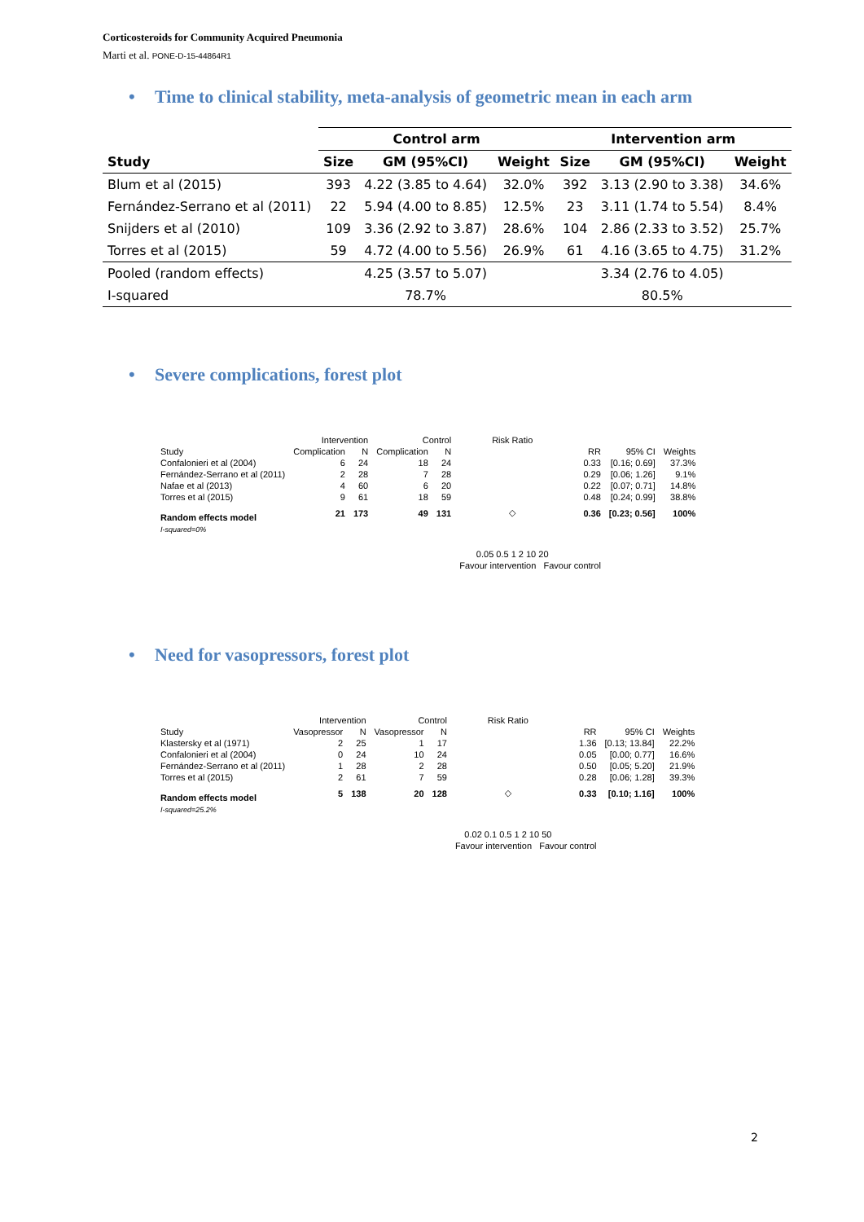Corticosteroids for Community Acquired Pneumonia
Marti et al. PONE-D-15-44864R1
• Time to clinical stability, meta-analysis of geometric mean in each arm
| | Control arm | | | Intervention arm | | |
| --- | --- | --- | --- | --- | --- | --- |
| Study | Size | GM (95%CI) | Weight | Size | GM (95%CI) | Weight |
| Blum et al (2015) | 393 | 4.22 (3.85 to 4.64) | 32.0% | 392 | 3.13 (2.90 to 3.38) | 34.6% |
| Fernández-Serrano et al (2011) | 22 | 5.94 (4.00 to 8.85) | 12.5% | 23 | 3.11 (1.74 to 5.54) | 8.4% |
| Snijders et al (2010) | 109 | 3.36 (2.92 to 3.87) | 28.6% | 104 | 2.86 (2.33 to 3.52) | 25.7% |
| Torres et al (2015) | 59 | 4.72 (4.00 to 5.56) | 26.9% | 61 | 4.16 (3.65 to 4.75) | 31.2% |
| Pooled (random effects) | | 4.25 (3.57 to 5.07) | | | 3.34 (2.76 to 4.05) | |
| I-squared | | 78.7% | | | 80.5% | |
• Severe complications, forest plot
| | Intervention | | Control | | Risk Ratio | | | |
| Study | Complication | N | Complication | N | | RR | 95% CI | Weights |
| Confalonieri et al (2004) | 6 | 24 | 18 | 24 | | 0.33 | [0.16; 0.69] | 37.3% |
| Fernández-Serrano et al (2011) | 2 | 28 | 7 | 28 | | 0.29 | [0.06; 1.26] | 9.1% |
| Nafae et al (2013) | 4 | 60 | 6 | 20 | | 0.22 | [0.07; 0.71] | 14.8% |
| Torres et al (2015) | 9 | 61 | 18 | 59 | | 0.48 | [0.24; 0.99] | 38.8% |
| Random effects model | 21 | 173 | 49 | 131 | ◇ | 0.36 | [0.23; 0.56] | 100% |
| I-squared=0% | | | | | | | | |
| | | | | | 0.05 0.5 1 2 10 20 | | | |
| | | | | | Favour intervention Favour control | | | |
• Need for vasopressors, forest plot
| | Intervention | | Control | | Risk Ratio | | | |
| Study | Vasopressor | N | Vasopressor | N | | RR | 95% CI | Weights |
| Klastersky et al (1971) | 2 | 25 | 1 | 17 | | 1.36 | [0.13; 13.84] | 22.2% |
| Confalonieri et al (2004) | 0 | 24 | 10 | 24 | | 0.05 | [0.00; 0.77] | 16.6% |
| Fernández-Serrano et al (2011) | 1 | 28 | 2 | 28 | | 0.50 | [0.05; 5.20] | 21.9% |
| Torres et al (2015) | 2 | 61 | 7 | 59 | | 0.28 | [0.06; 1.28] | 39.3% |
| Random effects model | 5 | 138 | 20 | 128 | ◇ | 0.33 | [0.10; 1.16] | 100% |
| I-squared=25.2% | | | | | | | | |
| | | | | | 0.02 0.1 0.5 1 2 10 50 | | | |
| | | | | | Favour intervention Favour control | | | |
2